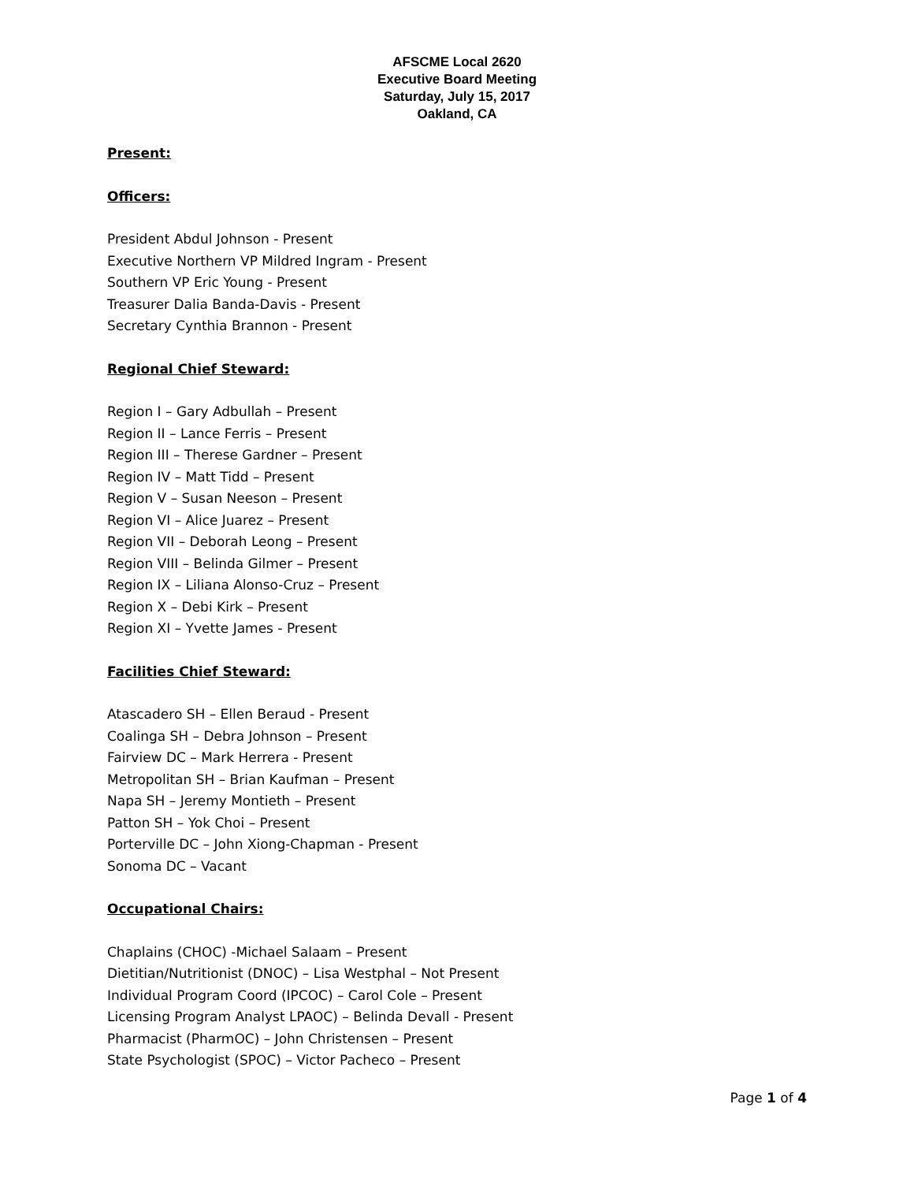AFSCME Local 2620
Executive Board Meeting
Saturday, July 15, 2017
Oakland, CA
Present:
Officers:
President Abdul Johnson - Present
Executive Northern VP Mildred Ingram - Present
Southern VP Eric Young - Present
Treasurer Dalia Banda-Davis - Present
Secretary Cynthia Brannon - Present
Regional Chief Steward:
Region I – Gary Adbullah – Present
Region II – Lance Ferris – Present
Region III – Therese Gardner – Present
Region IV – Matt Tidd – Present
Region V – Susan Neeson – Present
Region VI – Alice Juarez – Present
Region VII – Deborah Leong – Present
Region VIII – Belinda Gilmer – Present
Region IX – Liliana Alonso-Cruz – Present
Region X – Debi Kirk – Present
Region XI – Yvette James - Present
Facilities Chief Steward:
Atascadero SH – Ellen Beraud - Present
Coalinga SH – Debra Johnson – Present
Fairview DC – Mark Herrera - Present
Metropolitan SH – Brian Kaufman – Present
Napa SH – Jeremy Montieth – Present
Patton SH – Yok Choi – Present
Porterville DC – John Xiong-Chapman - Present
Sonoma DC – Vacant
Occupational Chairs:
Chaplains (CHOC) -Michael Salaam – Present
Dietitian/Nutritionist (DNOC) – Lisa Westphal – Not Present
Individual Program Coord (IPCOC) – Carol Cole – Present
Licensing Program Analyst LPAOC) – Belinda Devall - Present
Pharmacist (PharmOC) – John Christensen – Present
State Psychologist (SPOC) – Victor Pacheco – Present
Page 1 of 4